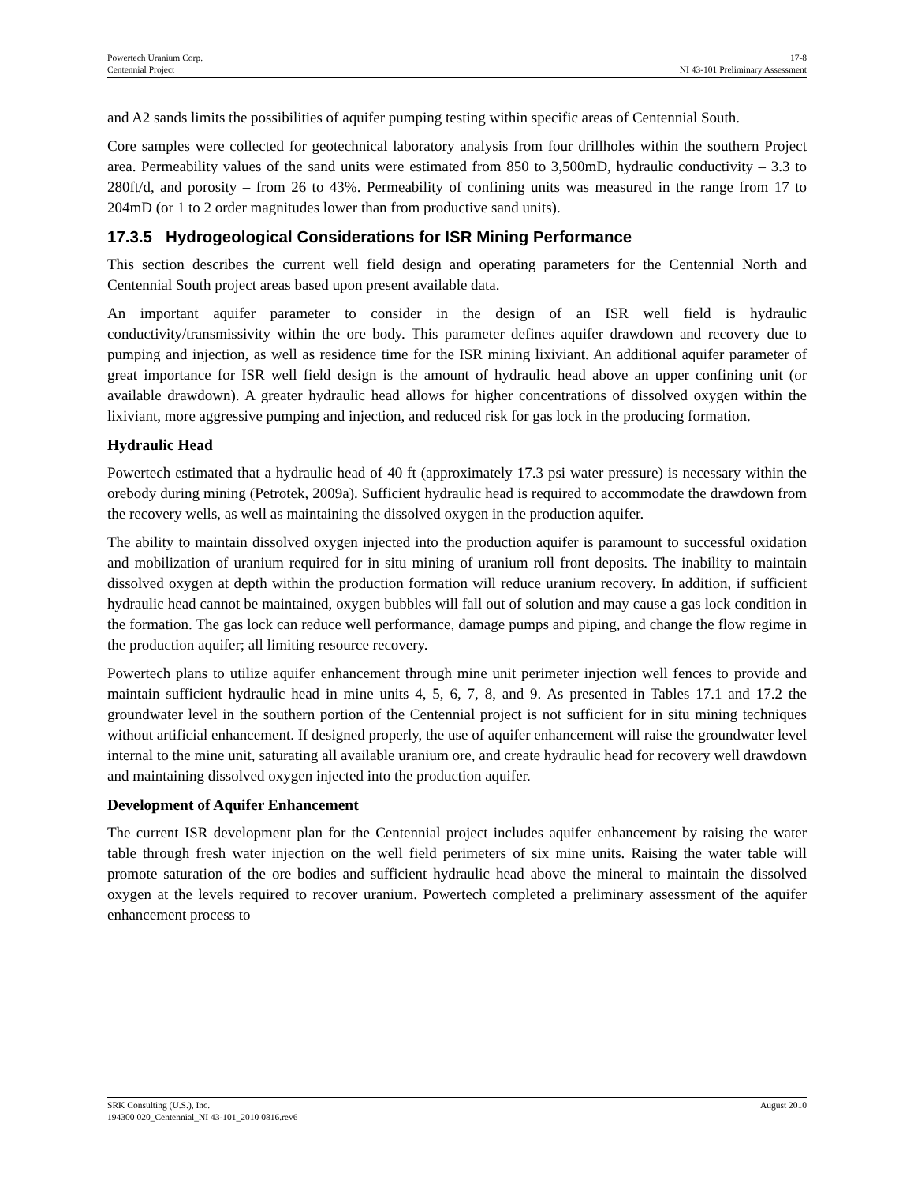Powertech Uranium Corp. 17-8
Centennial Project NI 43-101 Preliminary Assessment
and A2 sands limits the possibilities of aquifer pumping testing within specific areas of Centennial South.
Core samples were collected for geotechnical laboratory analysis from four drillholes within the southern Project area. Permeability values of the sand units were estimated from 850 to 3,500mD, hydraulic conductivity – 3.3 to 280ft/d, and porosity – from 26 to 43%. Permeability of confining units was measured in the range from 17 to 204mD (or 1 to 2 order magnitudes lower than from productive sand units).
17.3.5 Hydrogeological Considerations for ISR Mining Performance
This section describes the current well field design and operating parameters for the Centennial North and Centennial South project areas based upon present available data.
An important aquifer parameter to consider in the design of an ISR well field is hydraulic conductivity/transmissivity within the ore body. This parameter defines aquifer drawdown and recovery due to pumping and injection, as well as residence time for the ISR mining lixiviant. An additional aquifer parameter of great importance for ISR well field design is the amount of hydraulic head above an upper confining unit (or available drawdown). A greater hydraulic head allows for higher concentrations of dissolved oxygen within the lixiviant, more aggressive pumping and injection, and reduced risk for gas lock in the producing formation.
Hydraulic Head
Powertech estimated that a hydraulic head of 40 ft (approximately 17.3 psi water pressure) is necessary within the orebody during mining (Petrotek, 2009a). Sufficient hydraulic head is required to accommodate the drawdown from the recovery wells, as well as maintaining the dissolved oxygen in the production aquifer.
The ability to maintain dissolved oxygen injected into the production aquifer is paramount to successful oxidation and mobilization of uranium required for in situ mining of uranium roll front deposits. The inability to maintain dissolved oxygen at depth within the production formation will reduce uranium recovery. In addition, if sufficient hydraulic head cannot be maintained, oxygen bubbles will fall out of solution and may cause a gas lock condition in the formation. The gas lock can reduce well performance, damage pumps and piping, and change the flow regime in the production aquifer; all limiting resource recovery.
Powertech plans to utilize aquifer enhancement through mine unit perimeter injection well fences to provide and maintain sufficient hydraulic head in mine units 4, 5, 6, 7, 8, and 9. As presented in Tables 17.1 and 17.2 the groundwater level in the southern portion of the Centennial project is not sufficient for in situ mining techniques without artificial enhancement. If designed properly, the use of aquifer enhancement will raise the groundwater level internal to the mine unit, saturating all available uranium ore, and create hydraulic head for recovery well drawdown and maintaining dissolved oxygen injected into the production aquifer.
Development of Aquifer Enhancement
The current ISR development plan for the Centennial project includes aquifer enhancement by raising the water table through fresh water injection on the well field perimeters of six mine units. Raising the water table will promote saturation of the ore bodies and sufficient hydraulic head above the mineral to maintain the dissolved oxygen at the levels required to recover uranium. Powertech completed a preliminary assessment of the aquifer enhancement process to
SRK Consulting (U.S.), Inc. August 2010
194300 020_Centennial_NI 43-101_2010 0816.rev6